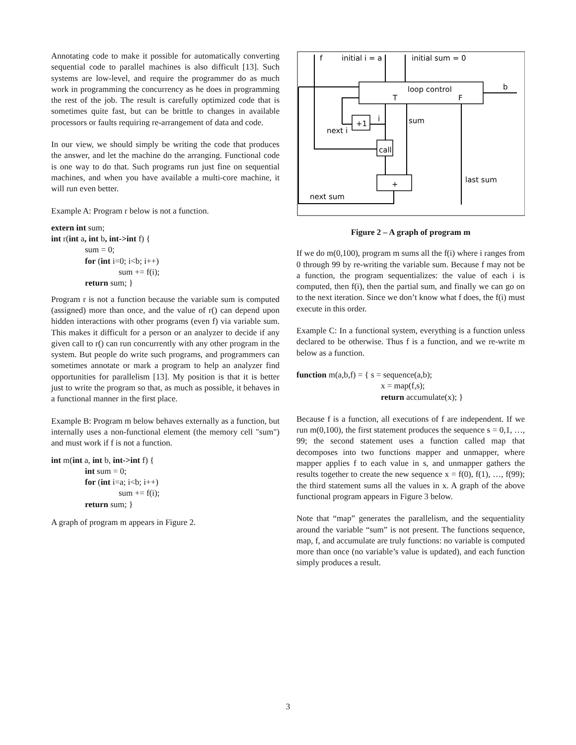Annotating code to make it possible for automatically converting sequential code to parallel machines is also difficult [13]. Such systems are low-level, and require the programmer do as much work in programming the concurrency as he does in programming the rest of the job. The result is carefully optimized code that is sometimes quite fast, but can be brittle to changes in available processors or faults requiring re-arrangement of data and code.
In our view, we should simply be writing the code that produces the answer, and let the machine do the arranging. Functional code is one way to do that. Such programs run just fine on sequential machines, and when you have available a multi-core machine, it will run even better.
Example A: Program r below is not a function.
extern int sum;
int r(int a, int b, int->int f) {
sum = 0;
for (int i=0; i<b; i++)
sum += f(i);
return sum; }
Program r is not a function because the variable sum is computed (assigned) more than once, and the value of r() can depend upon hidden interactions with other programs (even f) via variable sum. This makes it difficult for a person or an analyzer to decide if any given call to r() can run concurrently with any other program in the system. But people do write such programs, and programmers can sometimes annotate or mark a program to help an analyzer find opportunities for parallelism [13]. My position is that it is better just to write the program so that, as much as possible, it behaves in a functional manner in the first place.
Example B: Program m below behaves externally as a function, but internally uses a non-functional element (the memory cell "sum") and must work if f is not a function.
int m(int a, int b, int->int f) {
int sum = 0;
for (int i=a; i<b; i++)
sum += f(i);
return sum; }
A graph of program m appears in Figure 2.
f
initial i = a
initial sum = 0
loop control
T
F
b
+1
i
sum
next i
call
+
last sum
next sum
Figure 2 – A graph of program m
If we do m(0,100), program m sums all the f(i) where i ranges from 0 through 99 by re-writing the variable sum. Because f may not be a function, the program sequentializes: the value of each i is computed, then f(i), then the partial sum, and finally we can go on to the next iteration. Since we don’t know what f does, the f(i) must execute in this order.
Example C: In a functional system, everything is a function unless declared to be otherwise. Thus f is a function, and we re-write m below as a function.
function m(a,b,f) = { s = sequence(a,b);
x = map(f,s);
return accumulate(x); }
Because f is a function, all executions of f are independent. If we run m(0,100), the first statement produces the sequence s = 0,1, …, 99; the second statement uses a function called map that decomposes into two functions mapper and unmapper, where mapper applies f to each value in s, and unmapper gathers the results together to create the new sequence x = f(0), f(1), …, f(99); the third statement sums all the values in x. A graph of the above functional program appears in Figure 3 below.
Note that “map” generates the parallelism, and the sequentiality around the variable “sum” is not present. The functions sequence, map, f, and accumulate are truly functions: no variable is computed more than once (no variable’s value is updated), and each function simply produces a result.
3